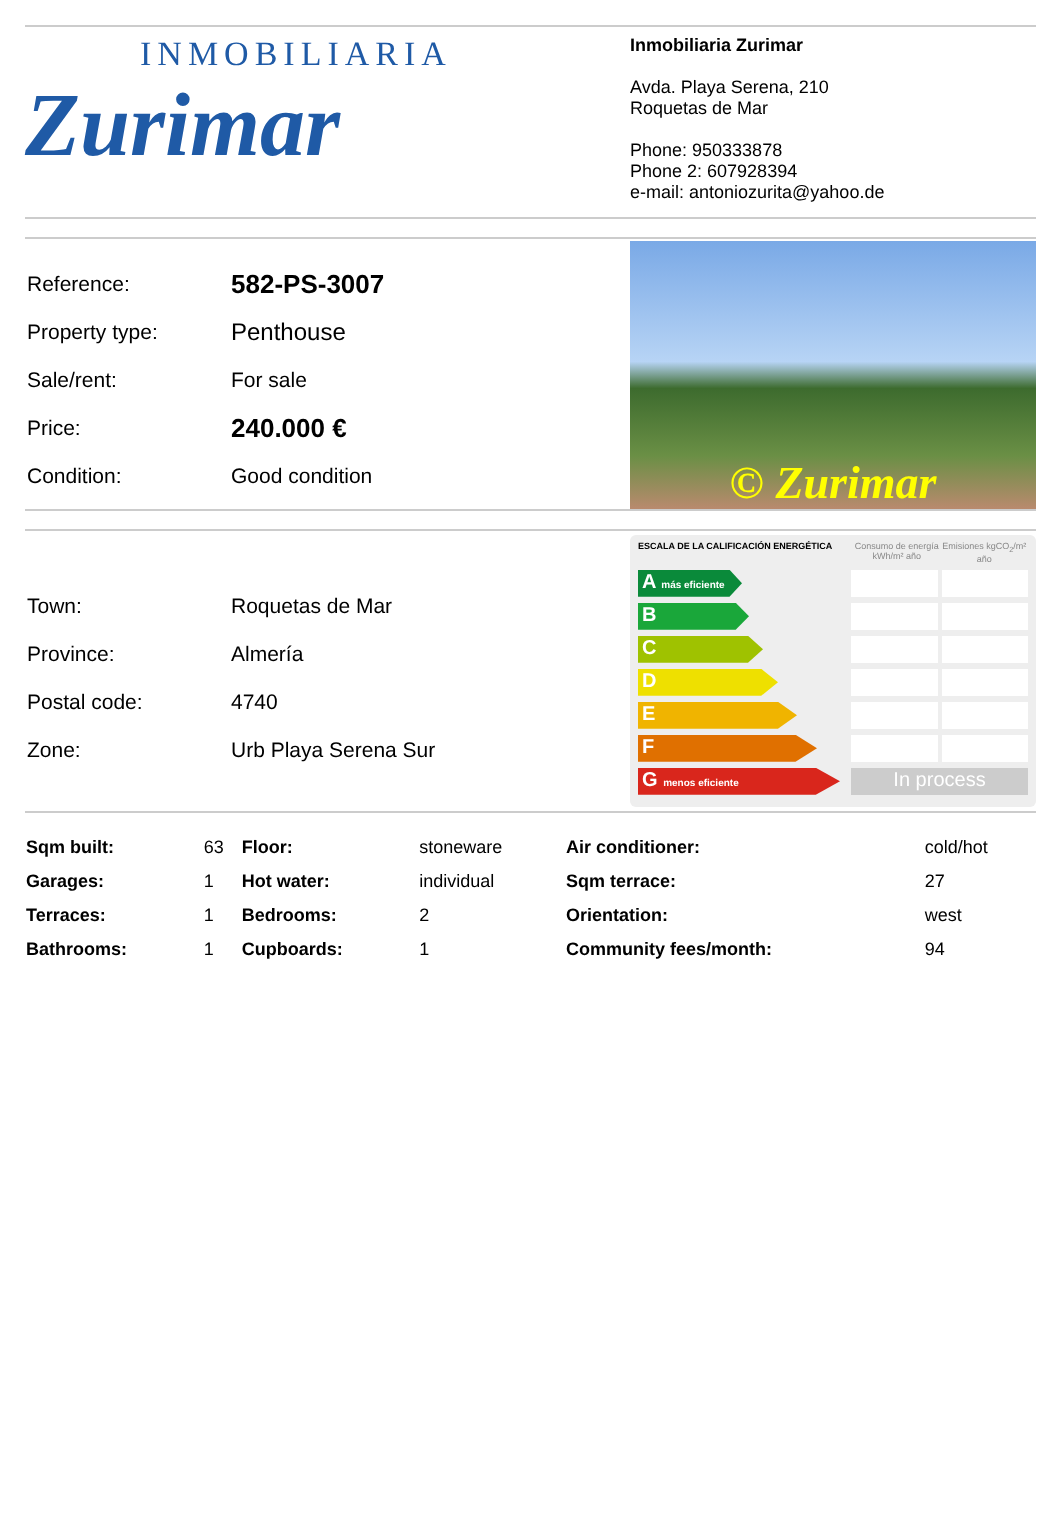INMOBILIARIA
Zurimar
Inmobiliaria Zurimar
Avda. Playa Serena, 210
Roquetas de Mar
Phone: 950333878
Phone 2: 607928394
e-mail: antoniozurita@yahoo.de
| Reference: | 582-PS-3007 |
| Property type: | Penthouse |
| Sale/rent: | For sale |
| Price: | 240.000 € |
| Condition: | Good condition |
© Zurimar
| Town: | Roquetas de Mar |
| Province: | Almería |
| Postal code: | 4740 |
| Zone: | Urb Playa Serena Sur |
ESCALA DE LA CALIFICACIÓN ENERGÉTICA Consumo de energía kWh/m² año Emisiones kgCO<sub>2</sub>/m² año
A más eficiente
B
C
D
E
F
G menos eficiente
In process
| Sqm built: | 63 | Floor: | stoneware | Air conditioner: | cold/hot |
| Garages: | 1 | Hot water: | individual | Sqm terrace: | 27 |
| Terraces: | 1 | Bedrooms: | 2 | Orientation: | west |
| Bathrooms: | 1 | Cupboards: | 1 | Community fees/month: | 94 |